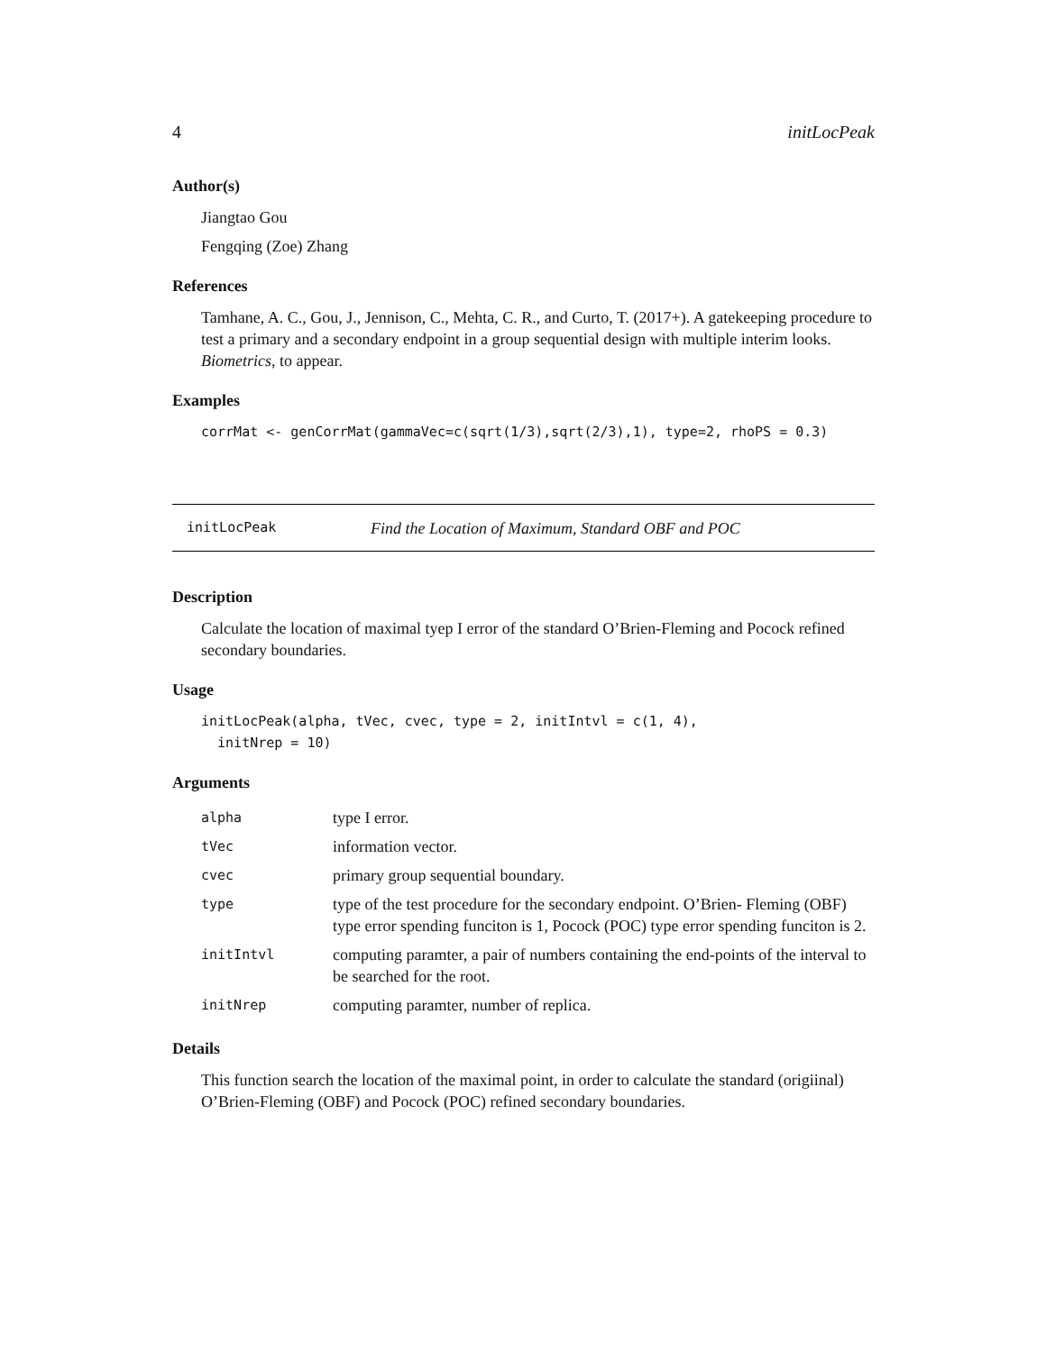4 initLocPeak
Author(s)
Jiangtao Gou
Fengqing (Zoe) Zhang
References
Tamhane, A. C., Gou, J., Jennison, C., Mehta, C. R., and Curto, T. (2017+). A gatekeeping procedure to test a primary and a secondary endpoint in a group sequential design with multiple interim looks. Biometrics, to appear.
Examples
corrMat <- genCorrMat(gammaVec=c(sqrt(1/3),sqrt(2/3),1), type=2, rhoPS = 0.3)
initLocPeak Find the Location of Maximum, Standard OBF and POC
Description
Calculate the location of maximal tyep I error of the standard O’Brien-Fleming and Pocock refined secondary boundaries.
Usage
initLocPeak(alpha, tVec, cvec, type = 2, initIntvl = c(1, 4),
initNrep = 10)
Arguments
| alpha | type I error. |
| tVec | information vector. |
| cvec | primary group sequential boundary. |
| type | type of the test procedure for the secondary endpoint. O’Brien- Fleming (OBF) type error spending funciton is 1, Pocock (POC) type error spending funciton is 2. |
| initIntvl | computing paramter, a pair of numbers containing the end-points of the interval to be searched for the root. |
| initNrep | computing paramter, number of replica. |
Details
This function search the location of the maximal point, in order to calculate the standard (origiinal) O’Brien-Fleming (OBF) and Pocock (POC) refined secondary boundaries.